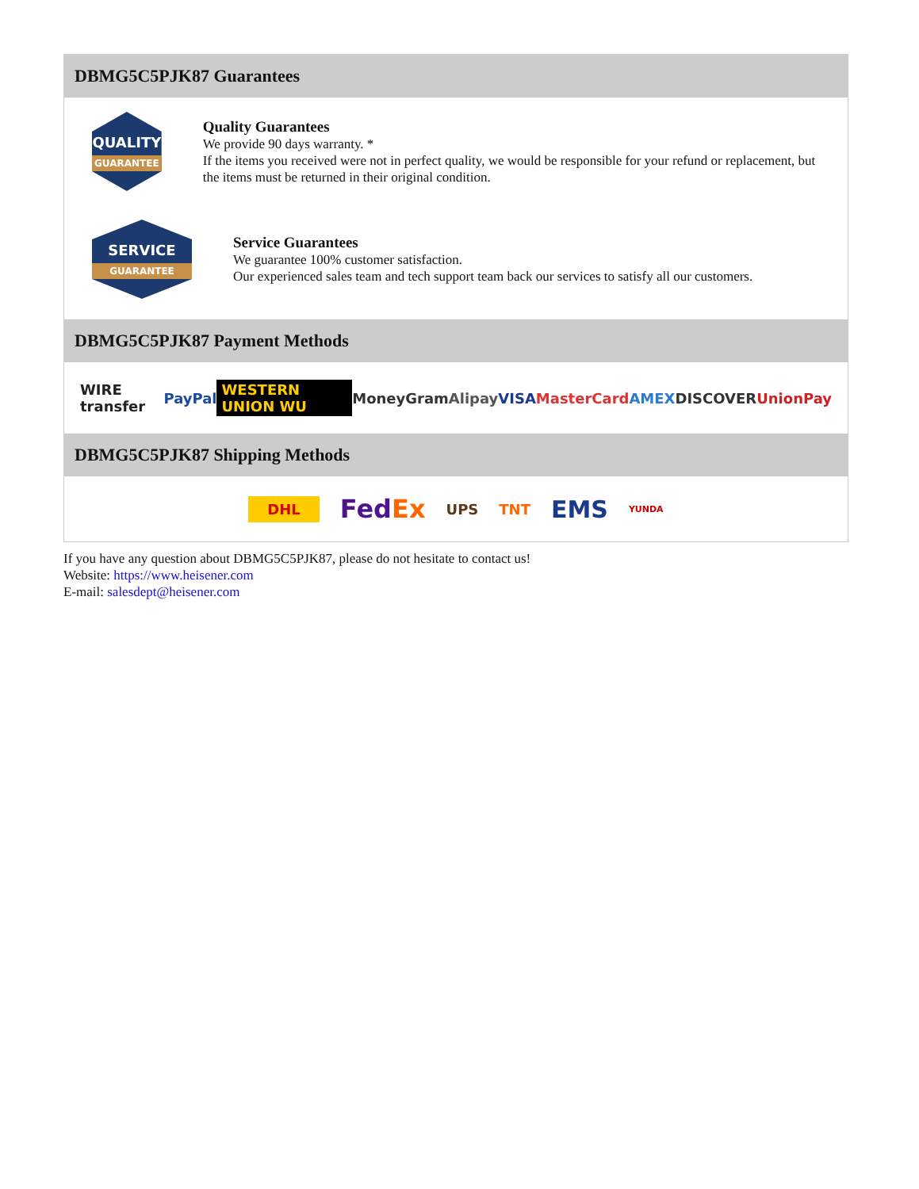DBMG5C5PJK87 Guarantees
QUALITY
GUARANTEE
Quality Guarantees
We provide 90 days warranty. *
If the items you received were not in perfect quality, we would be responsible for your refund or replacement, but the items must be returned in their original condition.
SERVICE
GUARANTEE
Service Guarantees
We guarantee 100% customer satisfaction.
Our experienced sales team and tech support team back our services to satisfy all our customers.
DBMG5C5PJK87 Payment Methods
WIRE transfer PayPal WESTERN UNION WU MoneyGram Alipay VISA MasterCard AMEX DISCOVER UnionPay
DBMG5C5PJK87 Shipping Methods
DHL FedEx UPS TNT EMS YUNDA
If you have any question about DBMG5C5PJK87, please do not hesitate to contact us!
Website: https://www.heisener.com
E-mail: salesdept@heisener.com